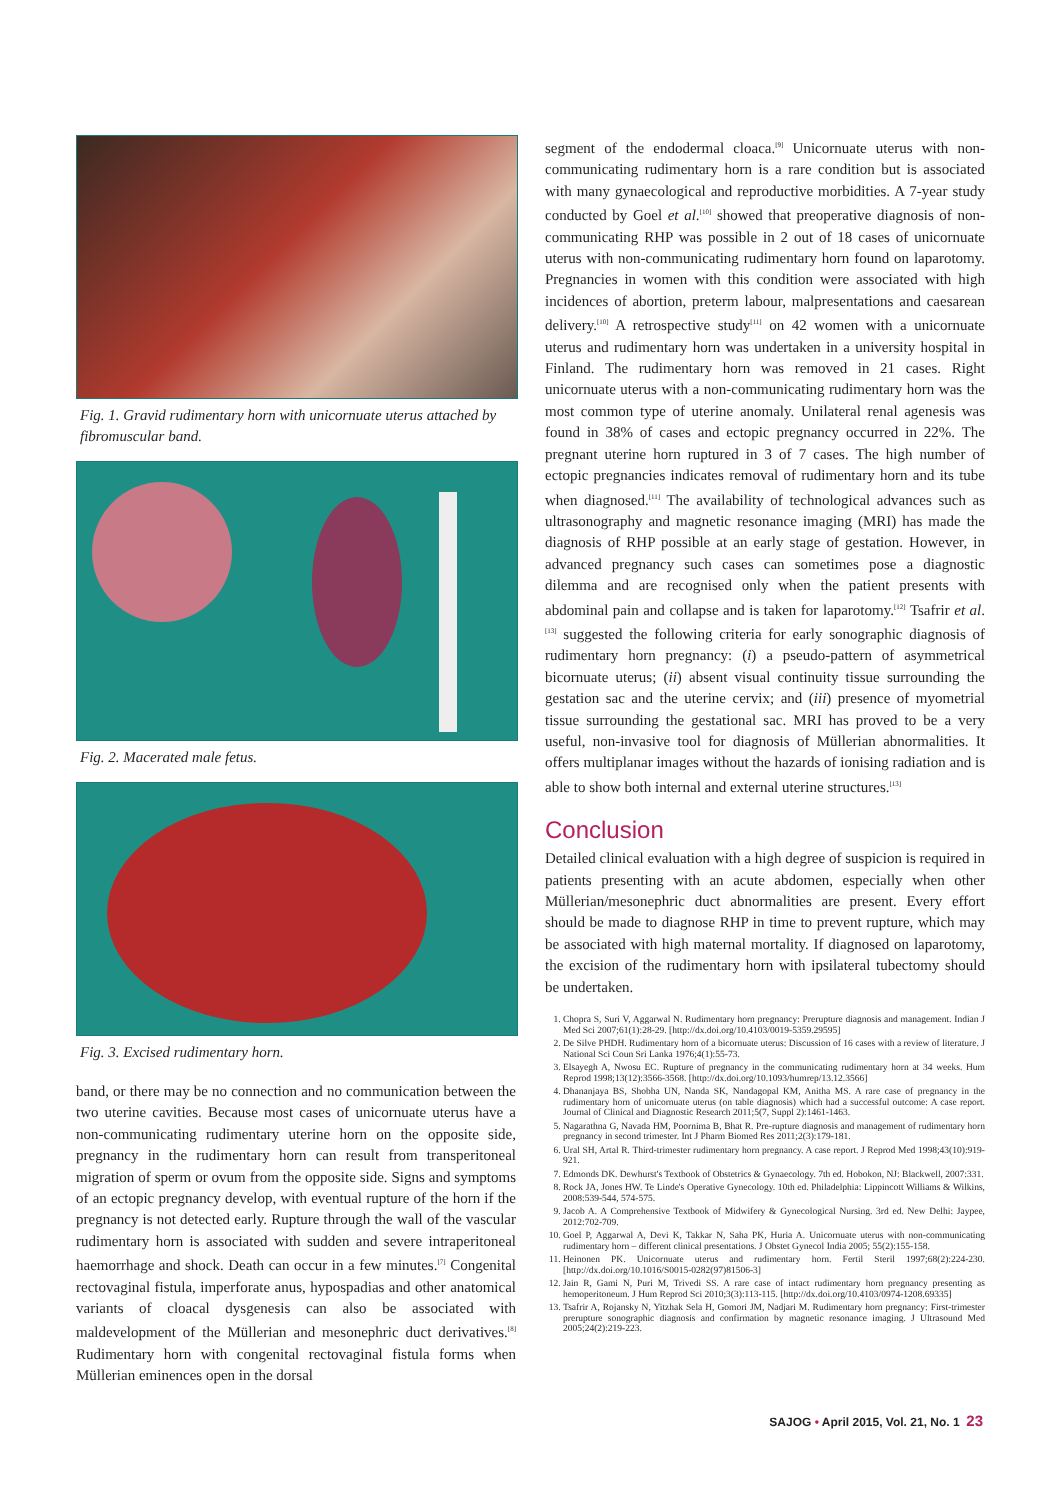Fig. 1. Gravid rudimentary horn with unicornuate uterus attached by fibromuscular band.
Fig. 2. Macerated male fetus.
Fig. 3. Excised rudimentary horn.
band, or there may be no connection and no communication between the two uterine cavities. Because most cases of unicornuate uterus have a non-communicating rudimentary uterine horn on the opposite side, pregnancy in the rudimentary horn can result from transperitoneal migration of sperm or ovum from the opposite side. Signs and symptoms of an ectopic pregnancy develop, with eventual rupture of the horn if the pregnancy is not detected early. Rupture through the wall of the vascular rudimentary horn is associated with sudden and severe intraperitoneal haemorrhage and shock. Death can occur in a few minutes.<sup>[7]</sup> Congenital rectovaginal fistula, imperforate anus, hypospadias and other anatomical variants of cloacal dysgenesis can also be associated with maldevelopment of the Müllerian and mesonephric duct derivatives.<sup>[8]</sup> Rudimentary horn with congenital rectovaginal fistula forms when Müllerian eminences open in the dorsal
segment of the endodermal cloaca.<sup>[9]</sup> Unicornuate uterus with non-communicating rudimentary horn is a rare condition but is associated with many gynaecological and reproductive morbidities. A 7-year study conducted by Goel et al.<sup>[10]</sup> showed that preoperative diagnosis of non-communicating RHP was possible in 2 out of 18 cases of unicornuate uterus with non-communicating rudimentary horn found on laparotomy. Pregnancies in women with this condition were associated with high incidences of abortion, preterm labour, malpresentations and caesarean delivery.<sup>[10]</sup> A retrospective study<sup>[11]</sup> on 42 women with a unicornuate uterus and rudimentary horn was undertaken in a university hospital in Finland. The rudimentary horn was removed in 21 cases. Right unicornuate uterus with a non-communicating rudimentary horn was the most common type of uterine anomaly. Unilateral renal agenesis was found in 38% of cases and ectopic pregnancy occurred in 22%. The pregnant uterine horn ruptured in 3 of 7 cases. The high number of ectopic pregnancies indicates removal of rudimentary horn and its tube when diagnosed.<sup>[11]</sup> The availability of technological advances such as ultrasonography and magnetic resonance imaging (MRI) has made the diagnosis of RHP possible at an early stage of gestation. However, in advanced pregnancy such cases can sometimes pose a diagnostic dilemma and are recognised only when the patient presents with abdominal pain and collapse and is taken for laparotomy.<sup>[12]</sup> Tsafrir et al.<sup>[13]</sup> suggested the following criteria for early sonographic diagnosis of rudimentary horn pregnancy: (i) a pseudo-pattern of asymmetrical bicornuate uterus; (ii) absent visual continuity tissue surrounding the gestation sac and the uterine cervix; and (iii) presence of myometrial tissue surrounding the gestational sac. MRI has proved to be a very useful, non-invasive tool for diagnosis of Müllerian abnormalities. It offers multiplanar images without the hazards of ionising radiation and is able to show both internal and external uterine structures.<sup>[13]</sup>
Conclusion
Detailed clinical evaluation with a high degree of suspicion is required in patients presenting with an acute abdomen, especially when other Müllerian/mesonephric duct abnormalities are present. Every effort should be made to diagnose RHP in time to prevent rupture, which may be associated with high maternal mortality. If diagnosed on laparotomy, the excision of the rudimentary horn with ipsilateral tubectomy should be undertaken.
1. Chopra S, Suri V, Aggarwal N. Rudimentary horn pregnancy: Prerupture diagnosis and management. Indian J Med Sci 2007;61(1):28-29. [http://dx.doi.org/10.4103/0019-5359.29595]
2. De Silve PHDH. Rudimentary horn of a bicornuate uterus: Discussion of 16 cases with a review of literature. J National Sci Coun Sri Lanka 1976;4(1):55-73.
3. Elsayegh A, Nwosu EC. Rupture of pregnancy in the communicating rudimentary horn at 34 weeks. Hum Reprod 1998;13(12):3566-3568. [http://dx.doi.org/10.1093/humrep/13.12.3566]
4. Dhananjaya BS, Shobha UN, Nanda SK, Nandagopal KM, Anitha MS. A rare case of pregnancy in the rudimentary horn of unicornuate uterus (on table diagnosis) which had a successful outcome: A case report. Journal of Clinical and Diagnostic Research 2011;5(7, Suppl 2):1461-1463.
5. Nagarathna G, Navada HM, Poornima B, Bhat R. Pre-rupture diagnosis and management of rudimentary horn pregnancy in second trimester. Int J Pharm Biomed Res 2011;2(3):179-181.
6. Ural SH, Artal R. Third-trimester rudimentary horn pregnancy. A case report. J Reprod Med 1998;43(10):919-921.
7. Edmonds DK. Dewhurst's Textbook of Obstetrics & Gynaecology. 7th ed. Hobokon, NJ: Blackwell, 2007:331.
8. Rock JA, Jones HW. Te Linde's Operative Gynecology. 10th ed. Philadelphia: Lippincott Williams & Wilkins, 2008:539-544, 574-575.
9. Jacob A. A Comprehensive Textbook of Midwifery & Gynecological Nursing. 3rd ed. New Delhi: Jaypee, 2012:702-709.
10. Goel P, Aggarwal A, Devi K, Takkar N, Saha PK, Huria A. Unicornuate uterus with non-communicating rudimentary horn – different clinical presentations. J Obstet Gynecol India 2005; 55(2):155-158.
11. Heinonen PK. Unicornuate uterus and rudimentary horn. Fertil Steril 1997;68(2):224-230. [http://dx.doi.org/10.1016/S0015-0282(97)81506-3]
12. Jain R, Gami N, Puri M, Trivedi SS. A rare case of intact rudimentary horn pregnancy presenting as hemoperitoneum. J Hum Reprod Sci 2010;3(3):113-115. [http://dx.doi.org/10.4103/0974-1208.69335]
13. Tsafrir A, Rojansky N, Yitzhak Sela H, Gomori JM, Nadjari M. Rudimentary horn pregnancy: First-trimester prerupture sonographic diagnosis and confirmation by magnetic resonance imaging. J Ultrasound Med 2005;24(2):219-223.
SAJOG • April 2015, Vol. 21, No. 1 23